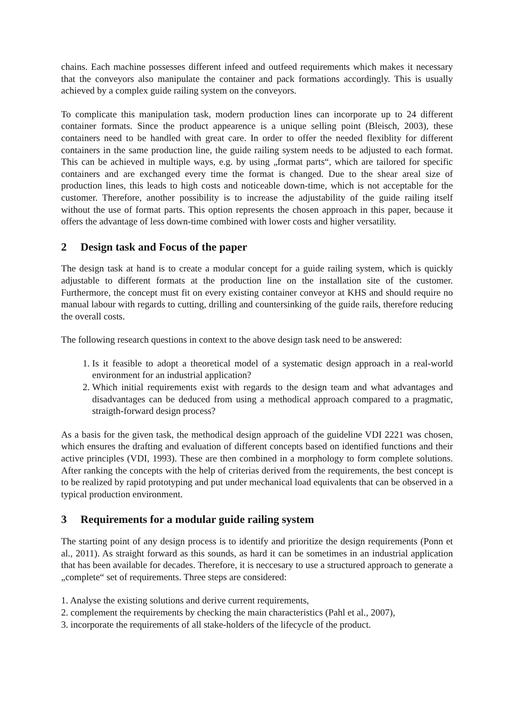chains. Each machine possesses different infeed and outfeed requirements which makes it necessary that the conveyors also manipulate the container and pack formations accordingly. This is usually achieved by a complex guide railing system on the conveyors.
To complicate this manipulation task, modern production lines can incorporate up to 24 different container formats. Since the product appearence is a unique selling point (Bleisch, 2003), these containers need to be handled with great care. In order to offer the needed flexiblity for different containers in the same production line, the guide railing system needs to be adjusted to each format. This can be achieved in multiple ways, e.g. by using „format parts“, which are tailored for specific containers and are exchanged every time the format is changed. Due to the shear areal size of production lines, this leads to high costs and noticeable down-time, which is not acceptable for the customer. Therefore, another possibility is to increase the adjustability of the guide railing itself without the use of format parts. This option represents the chosen approach in this paper, because it offers the advantage of less down-time combined with lower costs and higher versatility.
2 Design task and Focus of the paper
The design task at hand is to create a modular concept for a guide railing system, which is quickly adjustable to different formats at the production line on the installation site of the customer. Furthermore, the concept must fit on every existing container conveyor at KHS and should require no manual labour with regards to cutting, drilling and countersinking of the guide rails, therefore reducing the overall costs.
The following research questions in context to the above design task need to be answered:
1. Is it feasible to adopt a theoretical model of a systematic design approach in a real-world environment for an industrial application?
2. Which initial requirements exist with regards to the design team and what advantages and disadvantages can be deduced from using a methodical approach compared to a pragmatic, straigth-forward design process?
As a basis for the given task, the methodical design approach of the guideline VDI 2221 was chosen, which ensures the drafting and evaluation of different concepts based on identified functions and their active principles (VDI, 1993). These are then combined in a morphology to form complete solutions. After ranking the concepts with the help of criterias derived from the requirements, the best concept is to be realized by rapid prototyping and put under mechanical load equivalents that can be observed in a typical production environment.
3 Requirements for a modular guide railing system
The starting point of any design process is to identify and prioritize the design requirements (Ponn et al., 2011). As straight forward as this sounds, as hard it can be sometimes in an industrial application that has been available for decades. Therefore, it is neccesary to use a structured approach to generate a „complete“ set of requirements. Three steps are considered:
1. Analyse the existing solutions and derive current requirements,
2. complement the requirements by checking the main characteristics (Pahl et al., 2007),
3. incorporate the requirements of all stake-holders of the lifecycle of the product.